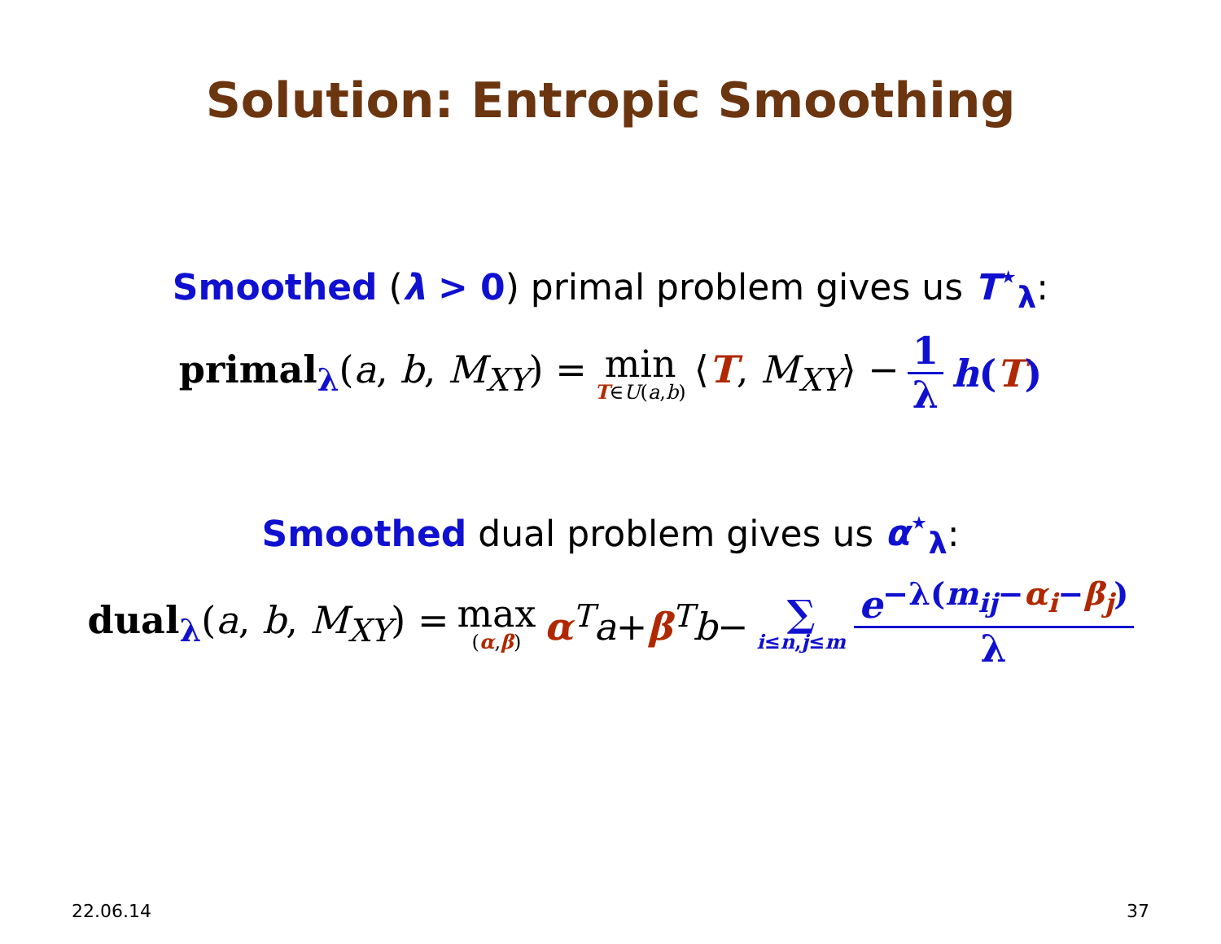Solution: Entropic Smoothing
Smoothed (λ > 0) primal problem gives us T<sup>⋆</sup><sub>λ</sub>:
primal<sub>λ</sub>(a, b, M<sub>XY</sub>) = min T∈U(a,b) ⟨T, M<sub>XY</sub>⟩ − 1 λ h(T)
Smoothed dual problem gives us α<sup>⋆</sup><sub>λ</sub>:
dual<sub>λ</sub>(a, b, M<sub>XY</sub>) = max (α,β) α<sup>T</sup>a+β<sup>T</sup>b− ∑ i≤n,j≤m e<sup>−λ(m<sub>ij</sub>−α<sub>i</sub>−β<sub>j</sub>)</sup> λ
22.06.14 37